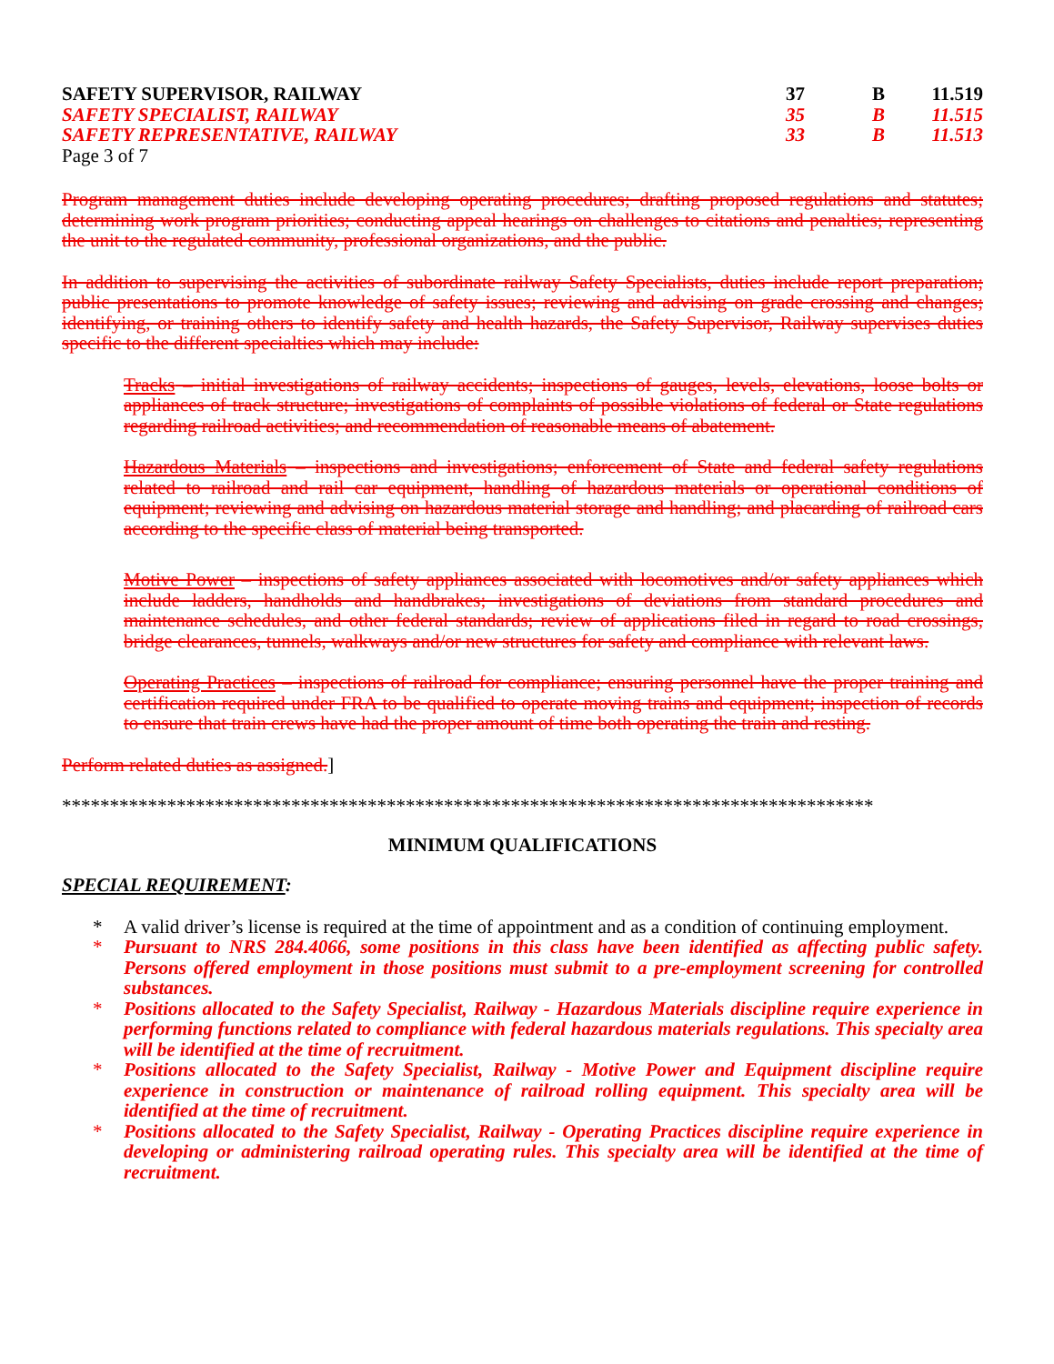SAFETY SUPERVISOR, RAILWAY 37 B 11.519
SAFETY SPECIALIST, RAILWAY 35 B 11.515
SAFETY REPRESENTATIVE, RAILWAY 33 B 11.513
Page 3 of 7
Program management duties include developing operating procedures; drafting proposed regulations and statutes; determining work program priorities; conducting appeal hearings on challenges to citations and penalties; representing the unit to the regulated community, professional organizations, and the public.
In addition to supervising the activities of subordinate railway Safety Specialists, duties include report preparation; public presentations to promote knowledge of safety issues; reviewing and advising on grade crossing and changes; identifying, or training others to identify safety and health hazards, the Safety Supervisor, Railway supervises duties specific to the different specialties which may include:
Tracks – initial investigations of railway accidents; inspections of gauges, levels, elevations, loose bolts or appliances of track structure; investigations of complaints of possible violations of federal or State regulations regarding railroad activities; and recommendation of reasonable means of abatement.
Hazardous Materials – inspections and investigations; enforcement of State and federal safety regulations related to railroad and rail car equipment, handling of hazardous materials or operational conditions of equipment; reviewing and advising on hazardous material storage and handling; and placarding of railroad cars according to the specific class of material being transported.
Motive Power – inspections of safety appliances associated with locomotives and/or safety appliances which include ladders, handholds and handbrakes; investigations of deviations from standard procedures and maintenance schedules, and other federal standards; review of applications filed in regard to road crossings, bridge clearances, tunnels, walkways and/or new structures for safety and compliance with relevant laws.
Operating Practices – inspections of railroad for compliance; ensuring personnel have the proper training and certification required under FRA to be qualified to operate moving trains and equipment; inspection of records to ensure that train crews have had the proper amount of time both operating the train and resting.
Perform related duties as assigned.]
*************************************************************************************
MINIMUM QUALIFICATIONS
SPECIAL REQUIREMENT:
* A valid driver’s license is required at the time of appointment and as a condition of continuing employment.
* Pursuant to NRS 284.4066, some positions in this class have been identified as affecting public safety. Persons offered employment in those positions must submit to a pre-employment screening for controlled substances.
* Positions allocated to the Safety Specialist, Railway - Hazardous Materials discipline require experience in performing functions related to compliance with federal hazardous materials regulations. This specialty area will be identified at the time of recruitment.
* Positions allocated to the Safety Specialist, Railway - Motive Power and Equipment discipline require experience in construction or maintenance of railroad rolling equipment. This specialty area will be identified at the time of recruitment.
* Positions allocated to the Safety Specialist, Railway - Operating Practices discipline require experience in developing or administering railroad operating rules. This specialty area will be identified at the time of recruitment.